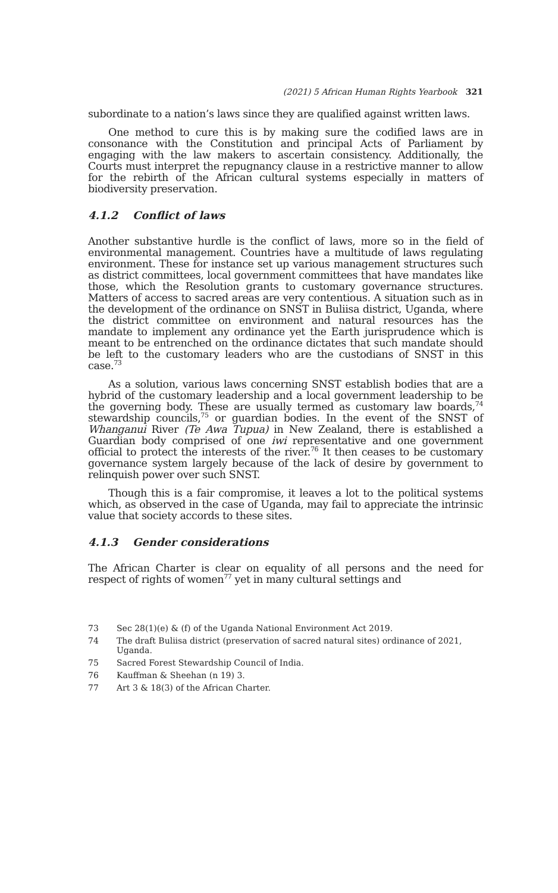(2021) 5 African Human Rights Yearbook 321
subordinate to a nation’s laws since they are qualified against written laws.
One method to cure this is by making sure the codified laws are in consonance with the Constitution and principal Acts of Parliament by engaging with the law makers to ascertain consistency. Additionally, the Courts must interpret the repugnancy clause in a restrictive manner to allow for the rebirth of the African cultural systems especially in matters of biodiversity preservation.
4.1.2 Conflict of laws
Another substantive hurdle is the conflict of laws, more so in the field of environmental management. Countries have a multitude of laws regulating environment. These for instance set up various management structures such as district committees, local government committees that have mandates like those, which the Resolution grants to customary governance structures. Matters of access to sacred areas are very contentious. A situation such as in the development of the ordinance on SNST in Buliisa district, Uganda, where the district committee on environment and natural resources has the mandate to implement any ordinance yet the Earth jurisprudence which is meant to be entrenched on the ordinance dictates that such mandate should be left to the customary leaders who are the custodians of SNST in this case.<sup>73</sup>
As a solution, various laws concerning SNST establish bodies that are a hybrid of the customary leadership and a local government leadership to be the governing body. These are usually termed as customary law boards,<sup>74</sup> stewardship councils,<sup>75</sup> or guardian bodies. In the event of the SNST of Whanganui River (Te Awa Tupua) in New Zealand, there is established a Guardian body comprised of one iwi representative and one government official to protect the interests of the river.<sup>76</sup> It then ceases to be customary governance system largely because of the lack of desire by government to relinquish power over such SNST.
Though this is a fair compromise, it leaves a lot to the political systems which, as observed in the case of Uganda, may fail to appreciate the intrinsic value that society accords to these sites.
4.1.3 Gender considerations
The African Charter is clear on equality of all persons and the need for respect of rights of women<sup>77</sup> yet in many cultural settings and
73 Sec 28(1)(e) & (f) of the Uganda National Environment Act 2019.
74 The draft Buliisa district (preservation of sacred natural sites) ordinance of 2021, Uganda.
75 Sacred Forest Stewardship Council of India.
76 Kauffman & Sheehan (n 19) 3.
77 Art 3 & 18(3) of the African Charter.